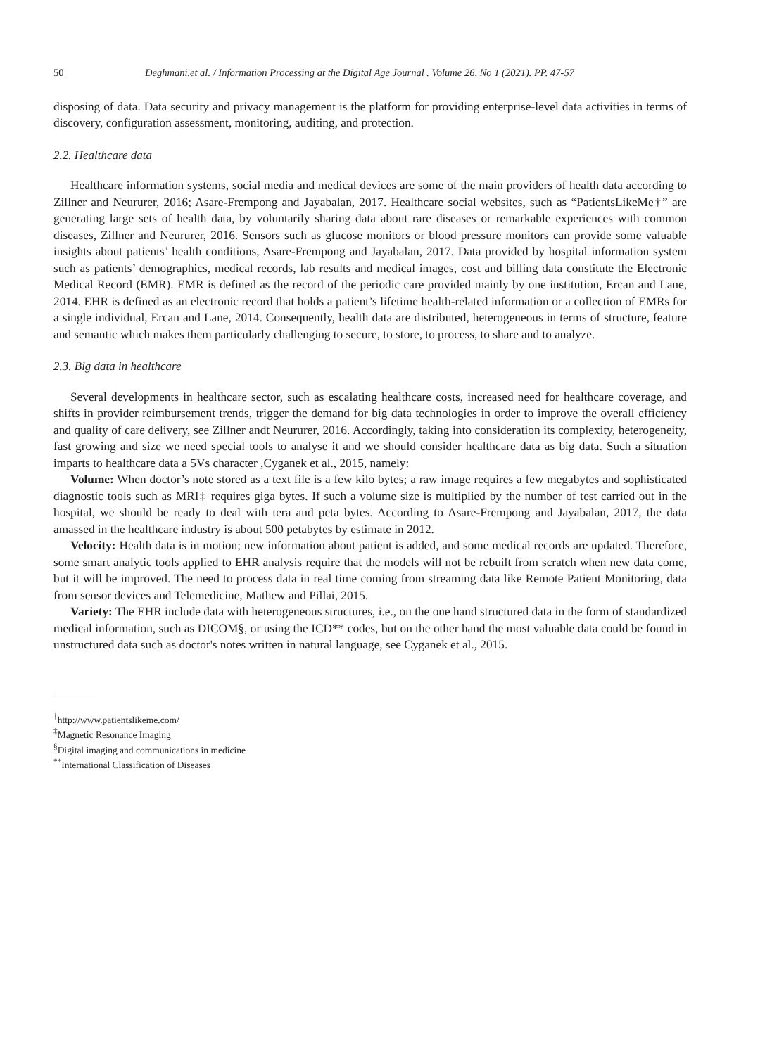50 Deghmani.et al. / Information Processing at the Digital Age Journal . Volume 26, No 1 (2021). PP. 47-57
disposing of data. Data security and privacy management is the platform for providing enterprise-level data activities in terms of discovery, configuration assessment, monitoring, auditing, and protection.
2.2. Healthcare data
Healthcare information systems, social media and medical devices are some of the main providers of health data according to Zillner and Neururer, 2016; Asare-Frempong and Jayabalan, 2017. Healthcare social websites, such as “PatientsLikeMe†” are generating large sets of health data, by voluntarily sharing data about rare diseases or remarkable experiences with common diseases, Zillner and Neururer, 2016. Sensors such as glucose monitors or blood pressure monitors can provide some valuable insights about patients’ health conditions, Asare-Frempong and Jayabalan, 2017. Data provided by hospital information system such as patients’ demographics, medical records, lab results and medical images, cost and billing data constitute the Electronic Medical Record (EMR). EMR is defined as the record of the periodic care provided mainly by one institution, Ercan and Lane, 2014. EHR is defined as an electronic record that holds a patient’s lifetime health-related information or a collection of EMRs for a single individual, Ercan and Lane, 2014. Consequently, health data are distributed, heterogeneous in terms of structure, feature and semantic which makes them particularly challenging to secure, to store, to process, to share and to analyze.
2.3. Big data in healthcare
Several developments in healthcare sector, such as escalating healthcare costs, increased need for healthcare coverage, and shifts in provider reimbursement trends, trigger the demand for big data technologies in order to improve the overall efficiency and quality of care delivery, see Zillner andt Neururer, 2016. Accordingly, taking into consideration its complexity, heterogeneity, fast growing and size we need special tools to analyse it and we should consider healthcare data as big data. Such a situation imparts to healthcare data a 5Vs character ,Cyganek et al., 2015, namely:
Volume: When doctor’s note stored as a text file is a few kilo bytes; a raw image requires a few megabytes and sophisticated diagnostic tools such as MRI‡ requires giga bytes. If such a volume size is multiplied by the number of test carried out in the hospital, we should be ready to deal with tera and peta bytes. According to Asare-Frempong and Jayabalan, 2017, the data amassed in the healthcare industry is about 500 petabytes by estimate in 2012.
Velocity: Health data is in motion; new information about patient is added, and some medical records are updated. Therefore, some smart analytic tools applied to EHR analysis require that the models will not be rebuilt from scratch when new data come, but it will be improved. The need to process data in real time coming from streaming data like Remote Patient Monitoring, data from sensor devices and Telemedicine, Mathew and Pillai, 2015.
Variety: The EHR include data with heterogeneous structures, i.e., on the one hand structured data in the form of standardized medical information, such as DICOM§, or using the ICD** codes, but on the other hand the most valuable data could be found in unstructured data such as doctor's notes written in natural language, see Cyganek et al., 2015.
<sup>†</sup> http://www.patientslikeme.com/
<sup>‡</sup> Magnetic Resonance Imaging
<sup>§</sup> Digital imaging and communications in medicine
<sup>**</sup> International Classification of Diseases